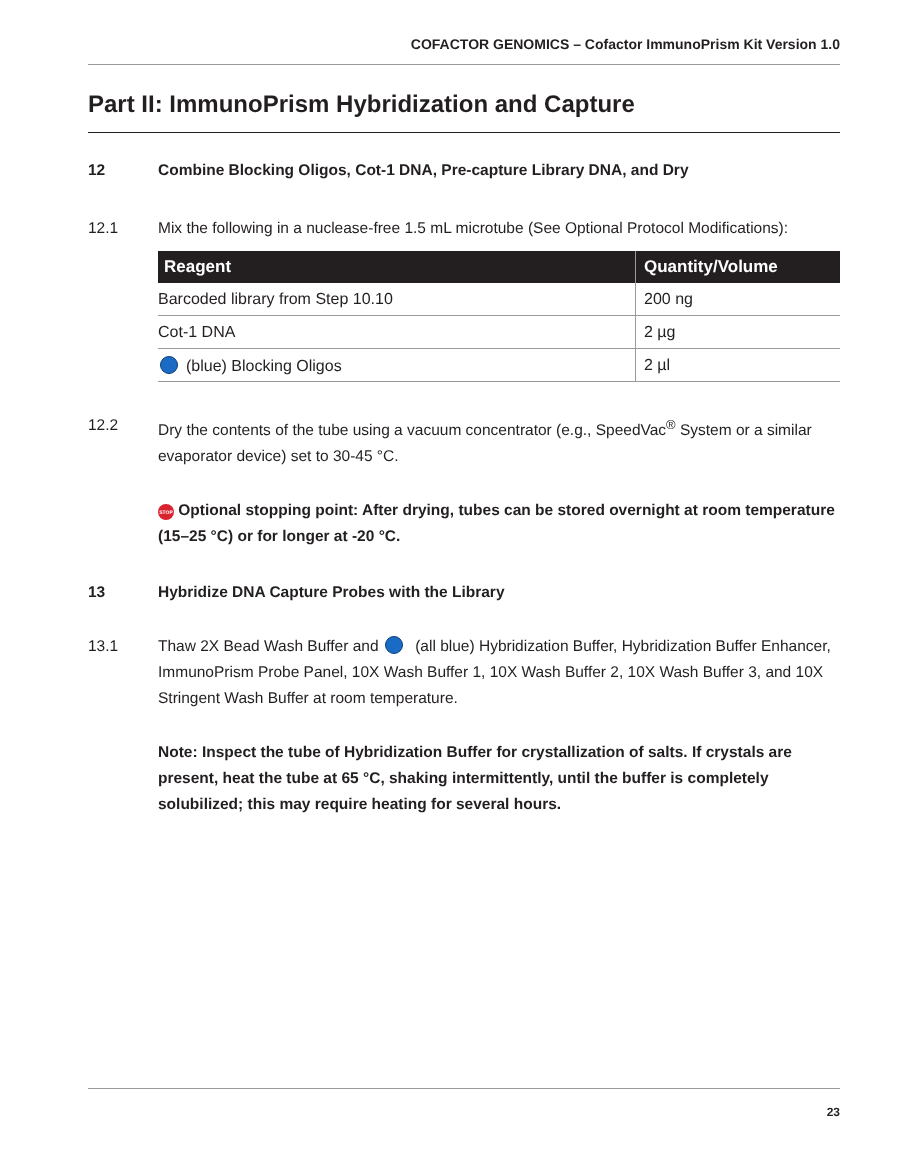COFACTOR GENOMICS – Cofactor ImmunoPrism Kit Version 1.0
Part II: ImmunoPrism Hybridization and Capture
12 Combine Blocking Oligos, Cot-1 DNA, Pre-capture Library DNA, and Dry
12.1 Mix the following in a nuclease-free 1.5 mL microtube (See Optional Protocol Modifications):
| Reagent | Quantity/Volume |
| --- | --- |
| Barcoded library from Step 10.10 | 200 ng |
| Cot-1 DNA | 2 µg |
| (blue) Blocking Oligos | 2 µl |
12.2 Dry the contents of the tube using a vacuum concentrator (e.g., SpeedVac<sup>®</sup> System or a similar evaporator device) set to 30-45 °C.
STOP Optional stopping point: After drying, tubes can be stored overnight at room temperature (15–25 °C) or for longer at -20 °C.
13 Hybridize DNA Capture Probes with the Library
13.1 Thaw 2X Bead Wash Buffer and (all blue) Hybridization Buffer, Hybridization Buffer Enhancer, ImmunoPrism Probe Panel, 10X Wash Buffer 1, 10X Wash Buffer 2, 10X Wash Buffer 3, and 10X Stringent Wash Buffer at room temperature.
Note: Inspect the tube of Hybridization Buffer for crystallization of salts. If crystals are present, heat the tube at 65 °C, shaking intermittently, until the buffer is completely solubilized; this may require heating for several hours.
23